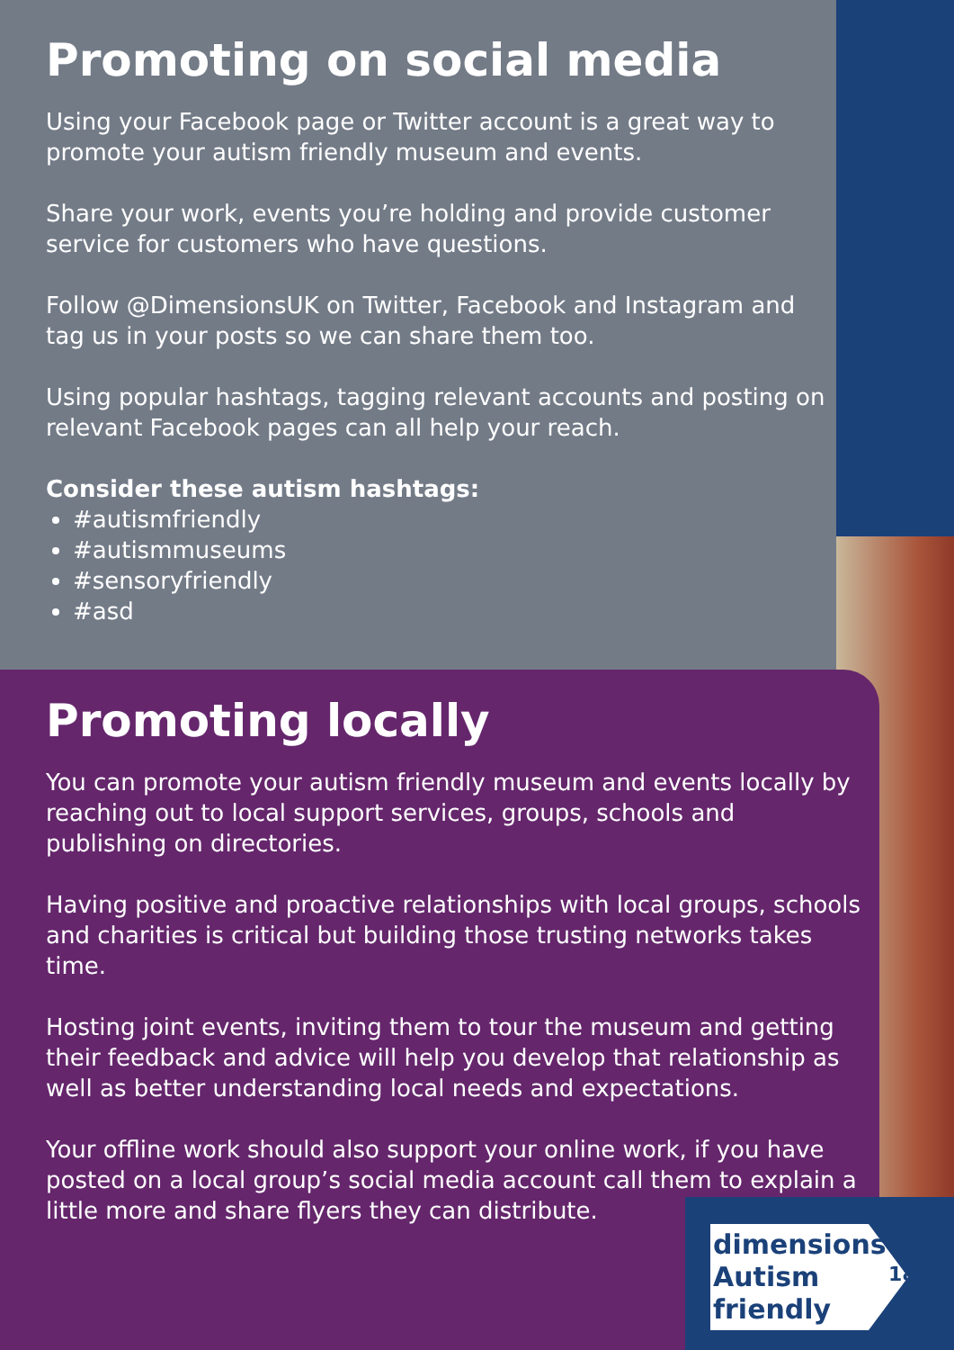Promoting on social media
Using your Facebook page or Twitter account is a great way to promote your autism friendly museum and events.
Share your work, events you’re holding and provide customer service for customers who have questions.
Follow @DimensionsUK on Twitter, Facebook and Instagram and tag us in your posts so we can share them too.
Using popular hashtags, tagging relevant accounts and posting on relevant Facebook pages can all help your reach.
Consider these autism hashtags:
#autismfriendly
#autismmuseums
#sensoryfriendly
#asd
Promoting locally
You can promote your autism friendly museum and events locally by reaching out to local support services, groups, schools and publishing on directories.
Having positive and proactive relationships with local groups, schools and charities is critical but building those trusting networks takes time.
Hosting joint events, inviting them to tour the museum and getting their feedback and advice will help you develop that relationship as well as better understanding local needs and expectations.
Your offline work should also support your online work, if you have posted on a local group’s social media account call them to explain a little more and share flyers they can distribute.
dimensions
Autism
friendly
18